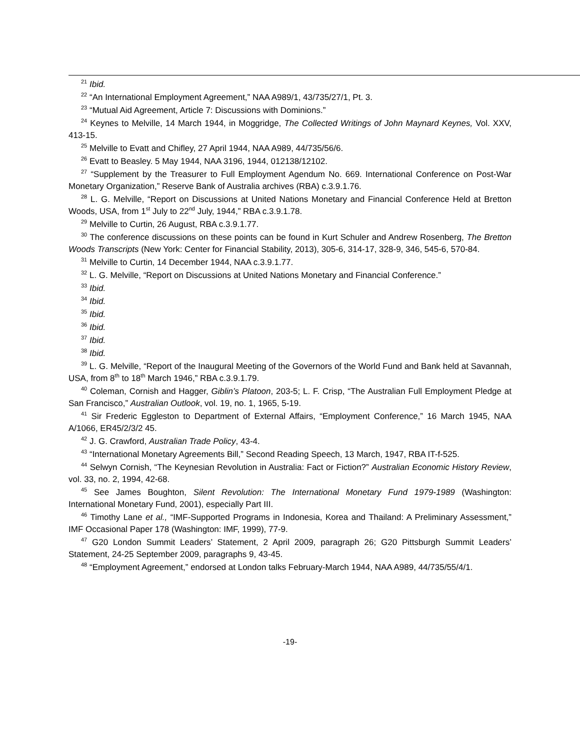<sup>21</sup> Ibid.
<sup>22</sup> “An International Employment Agreement,” NAA A989/1, 43/735/27/1, Pt. 3.
<sup>23</sup> “Mutual Aid Agreement, Article 7: Discussions with Dominions.”
<sup>24</sup> Keynes to Melville, 14 March 1944, in Moggridge, The Collected Writings of John Maynard Keynes, Vol. XXV, 413-15.
<sup>25</sup> Melville to Evatt and Chifley, 27 April 1944, NAA A989, 44/735/56/6.
<sup>26</sup> Evatt to Beasley. 5 May 1944, NAA 3196, 1944, 012138/12102.
<sup>27</sup> “Supplement by the Treasurer to Full Employment Agendum No. 669. International Conference on Post-War Monetary Organization,” Reserve Bank of Australia archives (RBA) c.3.9.1.76.
<sup>28</sup> L. G. Melville, “Report on Discussions at United Nations Monetary and Financial Conference Held at Bretton Woods, USA, from 1<sup>st</sup> July to 22<sup>nd</sup> July, 1944,” RBA c.3.9.1.78.
<sup>29</sup> Melville to Curtin, 26 August, RBA c.3.9.1.77.
<sup>30</sup> The conference discussions on these points can be found in Kurt Schuler and Andrew Rosenberg, The Bretton Woods Transcripts (New York: Center for Financial Stability, 2013), 305-6, 314-17, 328-9, 346, 545-6, 570-84.
<sup>31</sup> Melville to Curtin, 14 December 1944, NAA c.3.9.1.77.
<sup>32</sup> L. G. Melville, “Report on Discussions at United Nations Monetary and Financial Conference.”
<sup>33</sup> Ibid.
<sup>34</sup> Ibid.
<sup>35</sup> Ibid.
<sup>36</sup> Ibid.
<sup>37</sup> Ibid.
<sup>38</sup> Ibid.
<sup>39</sup> L. G. Melville, “Report of the Inaugural Meeting of the Governors of the World Fund and Bank held at Savannah, USA, from 8<sup>th</sup> to 18<sup>th</sup> March 1946,” RBA c.3.9.1.79.
<sup>40</sup> Coleman, Cornish and Hagger, Giblin’s Platoon, 203-5; L. F. Crisp, “The Australian Full Employment Pledge at San Francisco,” Australian Outlook, vol. 19, no. 1, 1965, 5-19.
<sup>41</sup> Sir Frederic Eggleston to Department of External Affairs, “Employment Conference,” 16 March 1945, NAA A/1066, ER45/2/3/2 45.
<sup>42</sup> J. G. Crawford, Australian Trade Policy, 43-4.
<sup>43</sup> “International Monetary Agreements Bill,” Second Reading Speech, 13 March, 1947, RBA IT-f-525.
<sup>44</sup> Selwyn Cornish, “The Keynesian Revolution in Australia: Fact or Fiction?” Australian Economic History Review, vol. 33, no. 2, 1994, 42-68.
<sup>45</sup> See James Boughton, Silent Revolution: The International Monetary Fund 1979-1989 (Washington: International Monetary Fund, 2001), especially Part III.
<sup>46</sup> Timothy Lane et al., “IMF-Supported Programs in Indonesia, Korea and Thailand: A Preliminary Assessment,” IMF Occasional Paper 178 (Washington: IMF, 1999), 77-9.
<sup>47</sup> G20 London Summit Leaders’ Statement, 2 April 2009, paragraph 26; G20 Pittsburgh Summit Leaders’ Statement, 24-25 September 2009, paragraphs 9, 43-45.
<sup>48</sup> “Employment Agreement,” endorsed at London talks February-March 1944, NAA A989, 44/735/55/4/1.
-19-